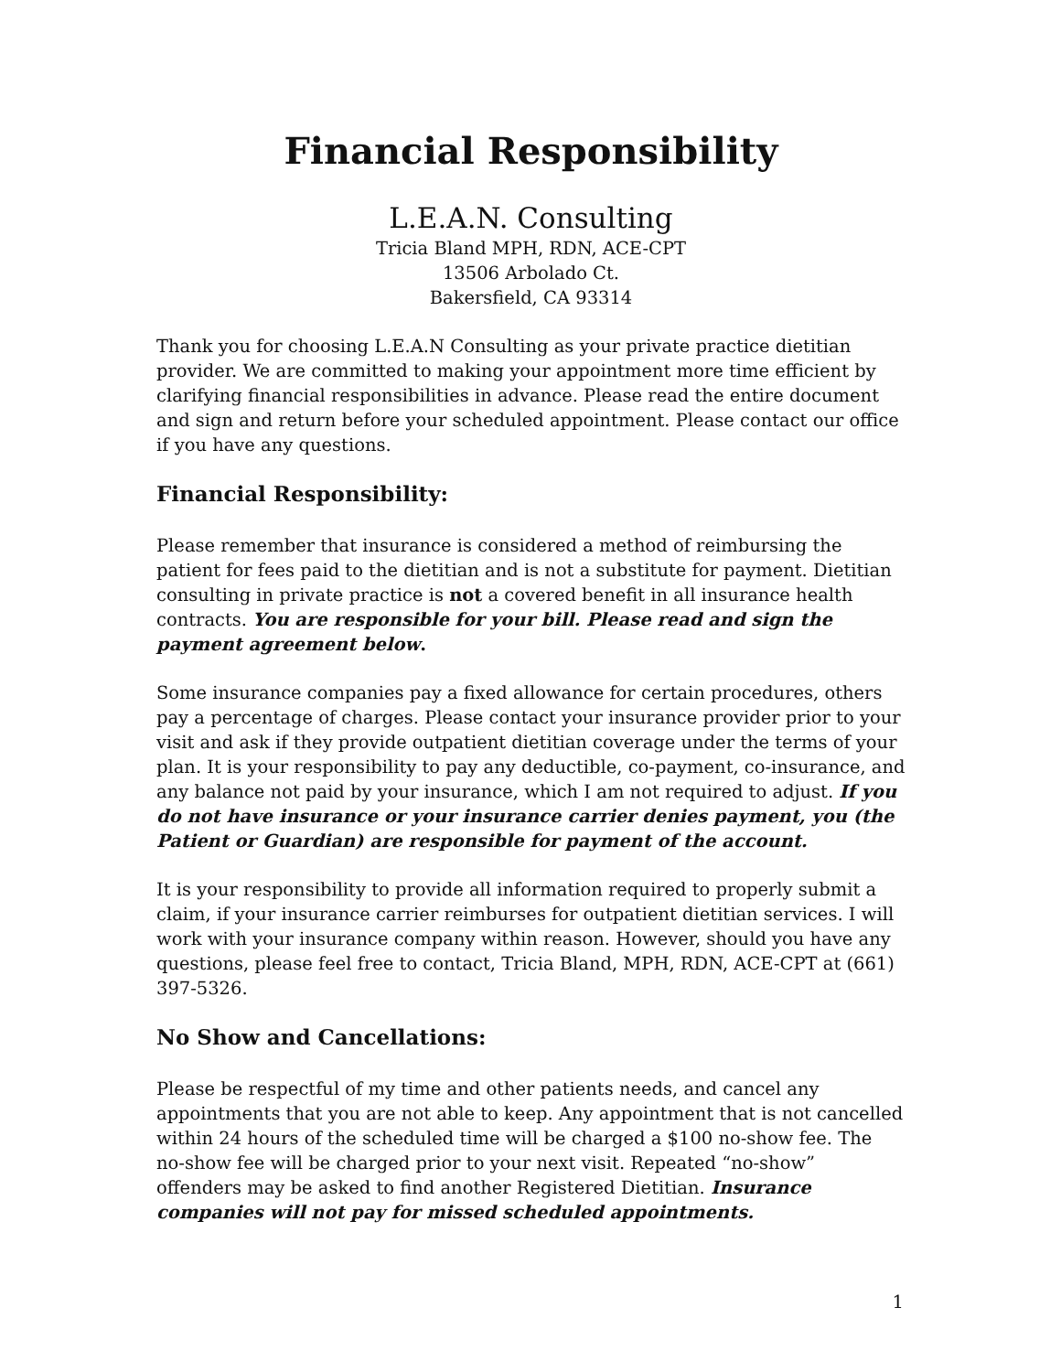Financial Responsibility
L.E.A.N. Consulting
Tricia Bland MPH, RDN, ACE-CPT
13506 Arbolado Ct.
Bakersfield, CA 93314
Thank you for choosing L.E.A.N Consulting as your private practice dietitian provider. We are committed to making your appointment more time efficient by clarifying financial responsibilities in advance. Please read the entire document and sign and return before your scheduled appointment. Please contact our office if you have any questions.
Financial Responsibility:
Please remember that insurance is considered a method of reimbursing the patient for fees paid to the dietitian and is not a substitute for payment. Dietitian consulting in private practice is not a covered benefit in all insurance health contracts. You are responsible for your bill. Please read and sign the payment agreement below.
Some insurance companies pay a fixed allowance for certain procedures, others pay a percentage of charges. Please contact your insurance provider prior to your visit and ask if they provide outpatient dietitian coverage under the terms of your plan. It is your responsibility to pay any deductible, co-payment, co-insurance, and any balance not paid by your insurance, which I am not required to adjust. If you do not have insurance or your insurance carrier denies payment, you (the Patient or Guardian) are responsible for payment of the account.
It is your responsibility to provide all information required to properly submit a claim, if your insurance carrier reimburses for outpatient dietitian services. I will work with your insurance company within reason. However, should you have any questions, please feel free to contact, Tricia Bland, MPH, RDN, ACE-CPT at (661) 397-5326.
No Show and Cancellations:
Please be respectful of my time and other patients needs, and cancel any appointments that you are not able to keep. Any appointment that is not cancelled within 24 hours of the scheduled time will be charged a $100 no-show fee. The no-show fee will be charged prior to your next visit. Repeated “no-show” offenders may be asked to find another Registered Dietitian. Insurance companies will not pay for missed scheduled appointments.
1